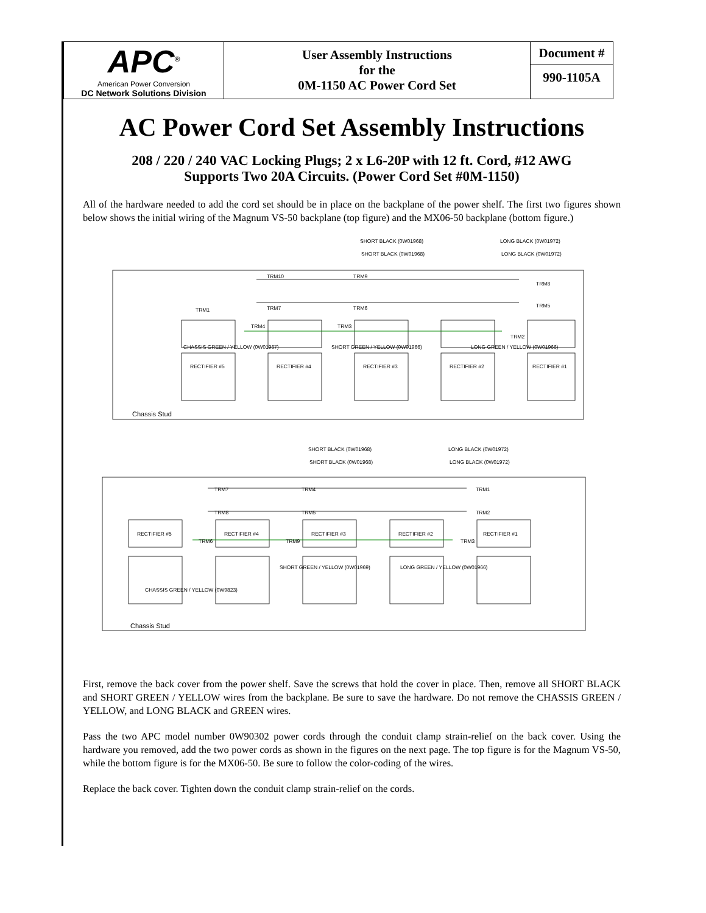| APC<sup>®</sup> American Power Conversion DC Network Solutions Division | User Assembly Instructions for the 0M-1150 AC Power Cord Set | Document # 990-1105A |
AC Power Cord Set Assembly Instructions
208 / 220 / 240 VAC Locking Plugs; 2 x L6-20P with 12 ft. Cord, #12 AWG
Supports Two 20A Circuits. (Power Cord Set #0M-1150)
All of the hardware needed to add the cord set should be in place on the backplane of the power shelf. The first two figures shown below shows the initial wiring of the Magnum VS-50 backplane (top figure) and the MX06-50 backplane (bottom figure.)
SHORT BLACK (0W01968)
LONG BLACK (0W01972)
SHORT BLACK (0W01968)
LONG BLACK (0W01972)
TRM10
TRM9
TRM8
TRM1
TRM7
TRM6
TRM5
TRM4
TRM3
TRM2
CHASSIS GREEN / YELLOW (0W01967)
SHORT GREEN / YELLOW (0W01966)
LONG GREEN / YELLOW (0W01966)
RECTIFIER #5
RECTIFIER #4
RECTIFIER #3
RECTIFIER #2
RECTIFIER #1
Chassis Stud
SHORT BLACK (0W01968)
LONG BLACK (0W01972)
SHORT BLACK (0W01968)
LONG BLACK (0W01972)
TRM7
TRM4
TRM1
TRM8
TRM5
TRM2
RECTIFIER #5
RECTIFIER #4
RECTIFIER #3
RECTIFIER #2
RECTIFIER #1
TRM6
TRM9
TRM3
SHORT GREEN / YELLOW (0W01969)
LONG GREEN / YELLOW (0W01966)
CHASSIS GREEN / YELLOW (0W9823)
Chassis Stud
First, remove the back cover from the power shelf. Save the screws that hold the cover in place. Then, remove all SHORT BLACK and SHORT GREEN / YELLOW wires from the backplane. Be sure to save the hardware. Do not remove the CHASSIS GREEN / YELLOW, and LONG BLACK and GREEN wires.
Pass the two APC model number 0W90302 power cords through the conduit clamp strain-relief on the back cover. Using the hardware you removed, add the two power cords as shown in the figures on the next page. The top figure is for the Magnum VS-50, while the bottom figure is for the MX06-50. Be sure to follow the color-coding of the wires.
Replace the back cover. Tighten down the conduit clamp strain-relief on the cords.